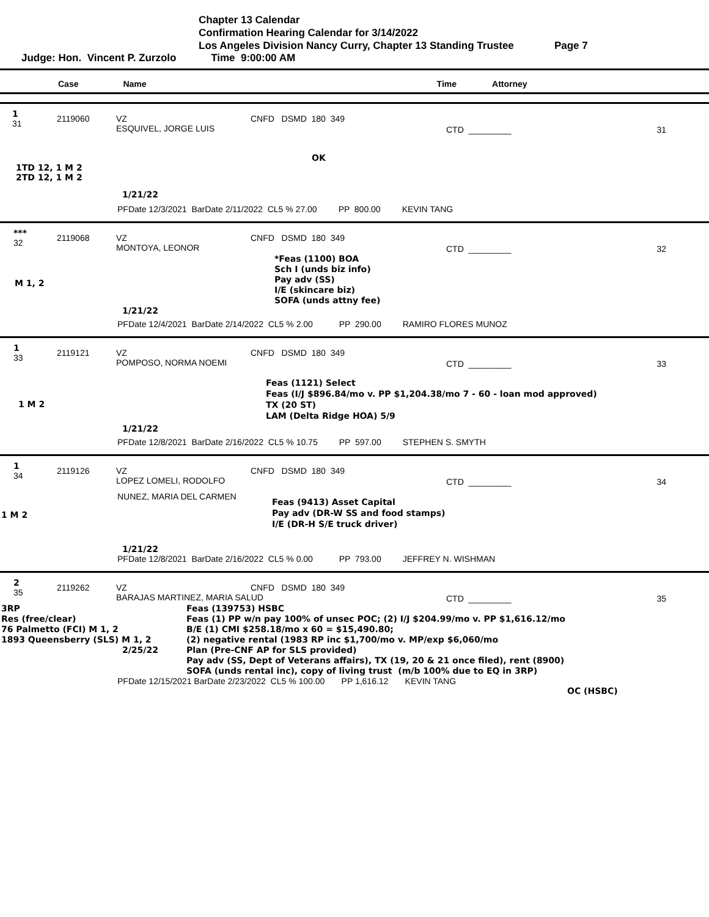Chapter 13 Calendar
Confirmation Hearing Calendar for 3/14/2022
Los Angeles Division Nancy Curry, Chapter 13 Standing Trustee Page 7
Judge: Hon. Vincent P. Zurzolo Time 9:00:00 AM
Case Name Time Attorney
1
31 2119060 VZ
ESQUIVEL, JORGE LUIS CNFD DSMD 180 349 CTD _________ 31
OK
1TD 12, 1 M 2
2TD 12, 1 M 2
1/21/22
PFDate 12/3/2021 BarDate 2/11/2022 CL5 % 27.00 PP 800.00 KEVIN TANG
***
32 2119068 VZ
MONTOYA, LEONOR CNFD DSMD 180 349 CTD _________ 32
M 1, 2 *Feas (1100) BOA
Sch I (unds biz info)
Pay adv (SS)
I/E (skincare biz)
SOFA (unds attny fee)
1/21/22
PFDate 12/4/2021 BarDate 2/14/2022 CL5 % 2.00 PP 290.00 RAMIRO FLORES MUNOZ
1
33 2119121 VZ
POMPOSO, NORMA NOEMI CNFD DSMD 180 349 CTD _________ 33
1 M 2 Feas (1121) Select
Feas (I/J $896.84/mo v. PP $1,204.38/mo 7 - 60 - loan mod approved)
TX (20 ST)
LAM (Delta Ridge HOA) 5/9
1/21/22
PFDate 12/8/2021 BarDate 2/16/2022 CL5 % 10.75 PP 597.00 STEPHEN S. SMYTH
1
34 2119126 VZ
LOPEZ LOMELI, RODOLFO CNFD DSMD 180 349 CTD _________ 34
1 M 2 NUNEZ, MARIA DEL CARMEN Feas (9413) Asset Capital
Pay adv (DR-W SS and food stamps)
I/E (DR-H S/E truck driver)
1/21/22
PFDate 12/8/2021 BarDate 2/16/2022 CL5 % 0.00 PP 793.00 JEFFREY N. WISHMAN
2
35 2119262 VZ
BARAJAS MARTINEZ, MARIA SALUD CNFD DSMD 180 349 CTD _________ 35
3RP
Res (free/clear)
76 Palmetto (FCI) M 1, 2
1893 Queensberry (SLS) M 1, 2
2/25/22 Feas (139753) HSBC
Feas (1) PP w/n pay 100% of unsec POC; (2) I/J $204.99/mo v. PP $1,616.12/mo
B/E (1) CMI $258.18/mo x 60 = $15,490.80;
(2) negative rental (1983 RP inc $1,700/mo v. MP/exp $6,060/mo
Plan (Pre-CNF AP for SLS provided)
Pay adv (SS, Dept of Veterans affairs), TX (19, 20 & 21 once filed), rent (8900)
SOFA (unds rental inc), copy of living trust (m/b 100% due to EQ in 3RP)
PFDate 12/15/2021 BarDate 2/23/2022 CL5 % 100.00 PP 1,616.12 KEVIN TANG
OC (HSBC)